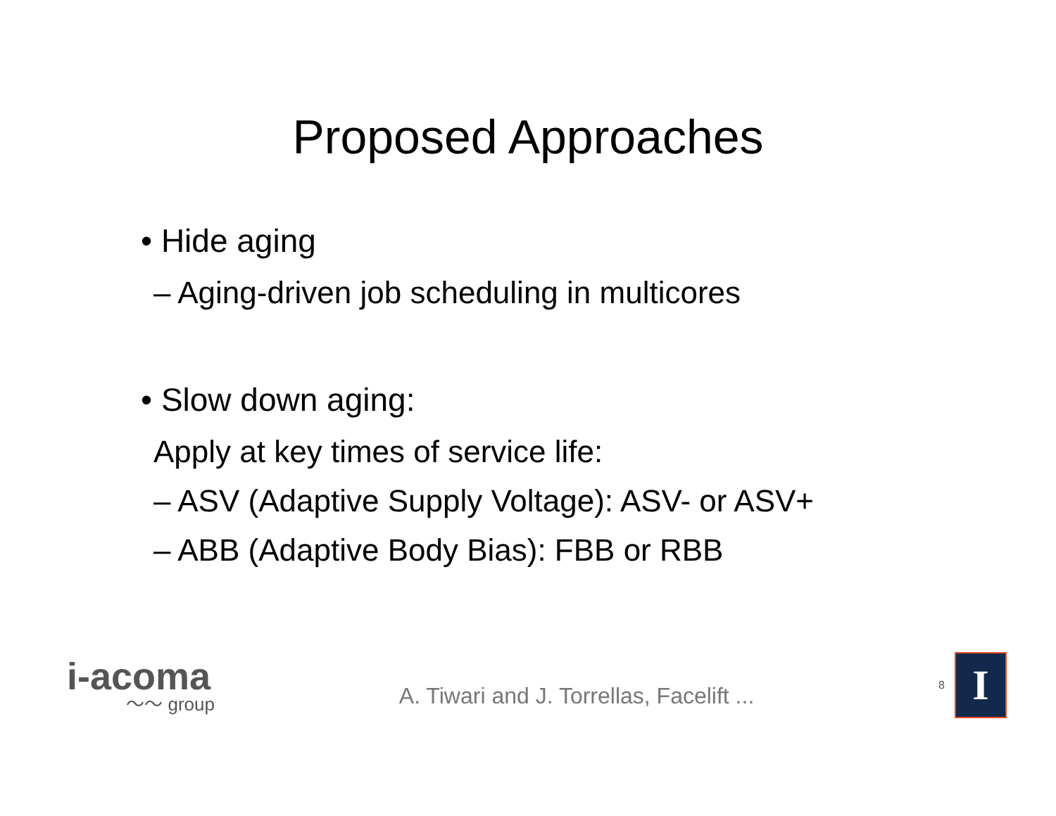Proposed Approaches
• Hide aging
– Aging-driven job scheduling in multicores
• Slow down aging:
Apply at key times of service life:
– ASV (Adaptive Supply Voltage): ASV- or ASV+
– ABB (Adaptive Body Bias): FBB or RBB
i-acoma
〜〜 group
A. Tiwari and J. Torrellas, Facelift ...
8
I